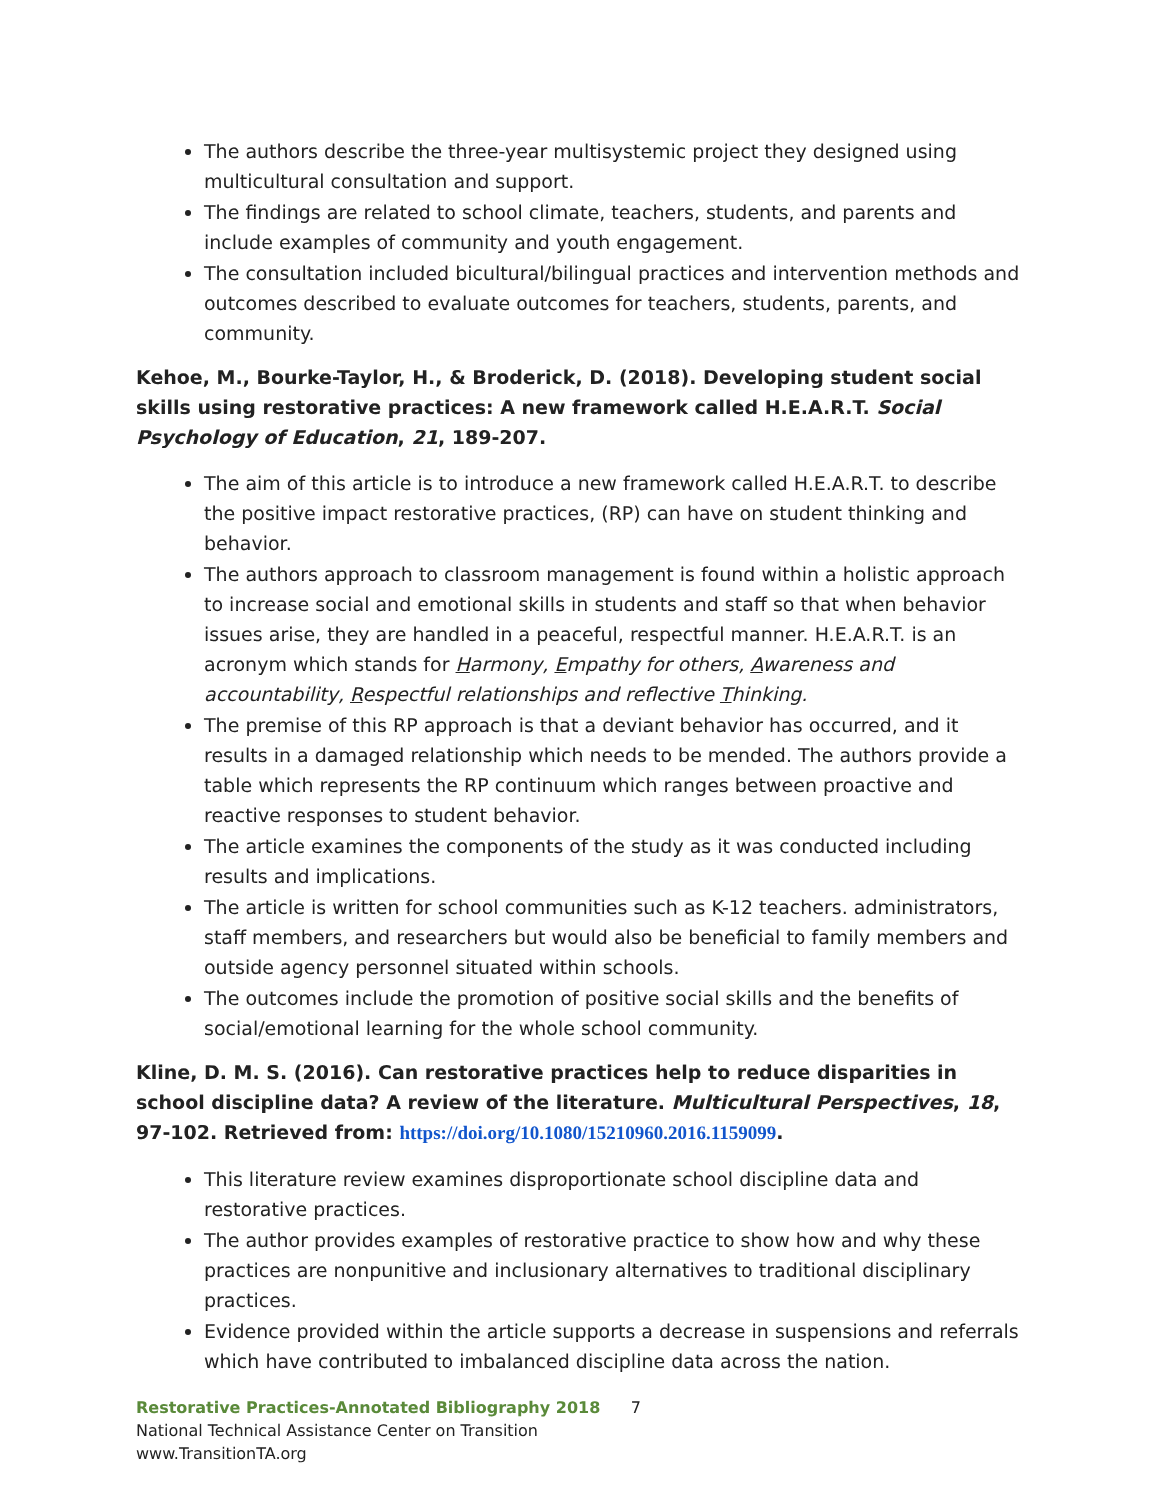The authors describe the three-year multisystemic project they designed using multicultural consultation and support.
The findings are related to school climate, teachers, students, and parents and include examples of community and youth engagement.
The consultation included bicultural/bilingual practices and intervention methods and outcomes described to evaluate outcomes for teachers, students, parents, and community.
Kehoe, M., Bourke-Taylor, H., & Broderick, D. (2018). Developing student social skills using restorative practices: A new framework called H.E.A.R.T. Social Psychology of Education, 21, 189-207.
The aim of this article is to introduce a new framework called H.E.A.R.T. to describe the positive impact restorative practices, (RP) can have on student thinking and behavior.
The authors approach to classroom management is found within a holistic approach to increase social and emotional skills in students and staff so that when behavior issues arise, they are handled in a peaceful, respectful manner. H.E.A.R.T. is an acronym which stands for Harmony, Empathy for others, Awareness and accountability, Respectful relationships and reflective Thinking.
The premise of this RP approach is that a deviant behavior has occurred, and it results in a damaged relationship which needs to be mended. The authors provide a table which represents the RP continuum which ranges between proactive and reactive responses to student behavior.
The article examines the components of the study as it was conducted including results and implications.
The article is written for school communities such as K-12 teachers. administrators, staff members, and researchers but would also be beneficial to family members and outside agency personnel situated within schools.
The outcomes include the promotion of positive social skills and the benefits of social/emotional learning for the whole school community.
Kline, D. M. S. (2016). Can restorative practices help to reduce disparities in school discipline data? A review of the literature. Multicultural Perspectives, 18, 97-102. Retrieved from: https://doi.org/10.1080/15210960.2016.1159099.
This literature review examines disproportionate school discipline data and restorative practices.
The author provides examples of restorative practice to show how and why these practices are nonpunitive and inclusionary alternatives to traditional disciplinary practices.
Evidence provided within the article supports a decrease in suspensions and referrals which have contributed to imbalanced discipline data across the nation.
Restorative Practices-Annotated Bibliography 2018 7
National Technical Assistance Center on Transition
www.TransitionTA.org